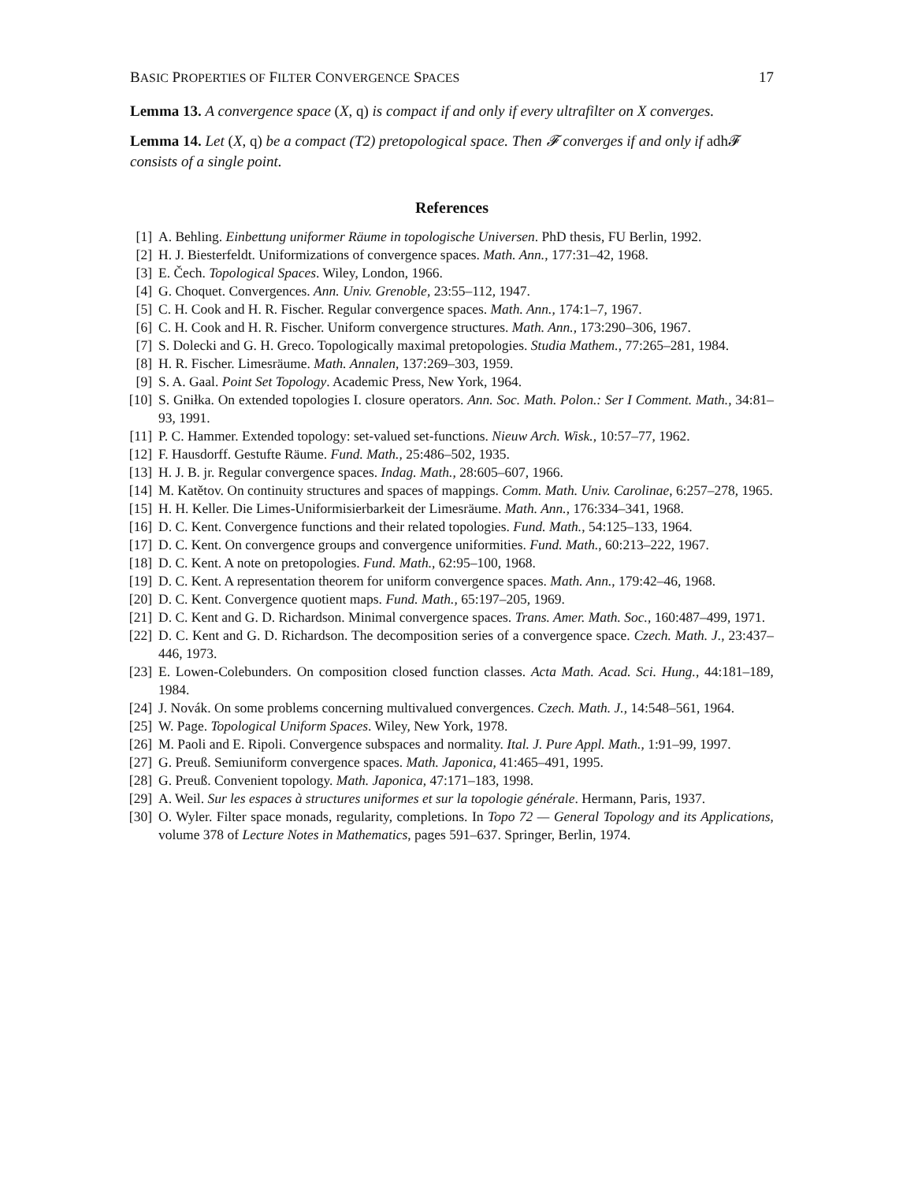BASIC PROPERTIES OF FILTER CONVERGENCE SPACES 17
Lemma 13. A convergence space (X, q) is compact if and only if every ultrafilter on X converges.
Lemma 14. Let (X, q) be a compact (T2) pretopological space. Then 𝓕 converges if and only if adh𝓕 consists of a single point.
References
[1] A. Behling. Einbettung uniformer Räume in topologische Universen. PhD thesis, FU Berlin, 1992.
[2] H. J. Biesterfeldt. Uniformizations of convergence spaces. Math. Ann., 177:31–42, 1968.
[3] E. Čech. Topological Spaces. Wiley, London, 1966.
[4] G. Choquet. Convergences. Ann. Univ. Grenoble, 23:55–112, 1947.
[5] C. H. Cook and H. R. Fischer. Regular convergence spaces. Math. Ann., 174:1–7, 1967.
[6] C. H. Cook and H. R. Fischer. Uniform convergence structures. Math. Ann., 173:290–306, 1967.
[7] S. Dolecki and G. H. Greco. Topologically maximal pretopologies. Studia Mathem., 77:265–281, 1984.
[8] H. R. Fischer. Limesräume. Math. Annalen, 137:269–303, 1959.
[9] S. A. Gaal. Point Set Topology. Academic Press, New York, 1964.
[10] S. Gniłka. On extended topologies I. closure operators. Ann. Soc. Math. Polon.: Ser I Comment. Math., 34:81–93, 1991.
[11] P. C. Hammer. Extended topology: set-valued set-functions. Nieuw Arch. Wisk., 10:57–77, 1962.
[12] F. Hausdorff. Gestufte Räume. Fund. Math., 25:486–502, 1935.
[13] H. J. B. jr. Regular convergence spaces. Indag. Math., 28:605–607, 1966.
[14] M. Katětov. On continuity structures and spaces of mappings. Comm. Math. Univ. Carolinae, 6:257–278, 1965.
[15] H. H. Keller. Die Limes-Uniformisierbarkeit der Limesräume. Math. Ann., 176:334–341, 1968.
[16] D. C. Kent. Convergence functions and their related topologies. Fund. Math., 54:125–133, 1964.
[17] D. C. Kent. On convergence groups and convergence uniformities. Fund. Math., 60:213–222, 1967.
[18] D. C. Kent. A note on pretopologies. Fund. Math., 62:95–100, 1968.
[19] D. C. Kent. A representation theorem for uniform convergence spaces. Math. Ann., 179:42–46, 1968.
[20] D. C. Kent. Convergence quotient maps. Fund. Math., 65:197–205, 1969.
[21] D. C. Kent and G. D. Richardson. Minimal convergence spaces. Trans. Amer. Math. Soc., 160:487–499, 1971.
[22] D. C. Kent and G. D. Richardson. The decomposition series of a convergence space. Czech. Math. J., 23:437–446, 1973.
[23] E. Lowen-Colebunders. On composition closed function classes. Acta Math. Acad. Sci. Hung., 44:181–189, 1984.
[24] J. Novák. On some problems concerning multivalued convergences. Czech. Math. J., 14:548–561, 1964.
[25] W. Page. Topological Uniform Spaces. Wiley, New York, 1978.
[26] M. Paoli and E. Ripoli. Convergence subspaces and normality. Ital. J. Pure Appl. Math., 1:91–99, 1997.
[27] G. Preuß. Semiuniform convergence spaces. Math. Japonica, 41:465–491, 1995.
[28] G. Preuß. Convenient topology. Math. Japonica, 47:171–183, 1998.
[29] A. Weil. Sur les espaces à structures uniformes et sur la topologie générale. Hermann, Paris, 1937.
[30] O. Wyler. Filter space monads, regularity, completions. In Topo 72 — General Topology and its Applications, volume 378 of Lecture Notes in Mathematics, pages 591–637. Springer, Berlin, 1974.